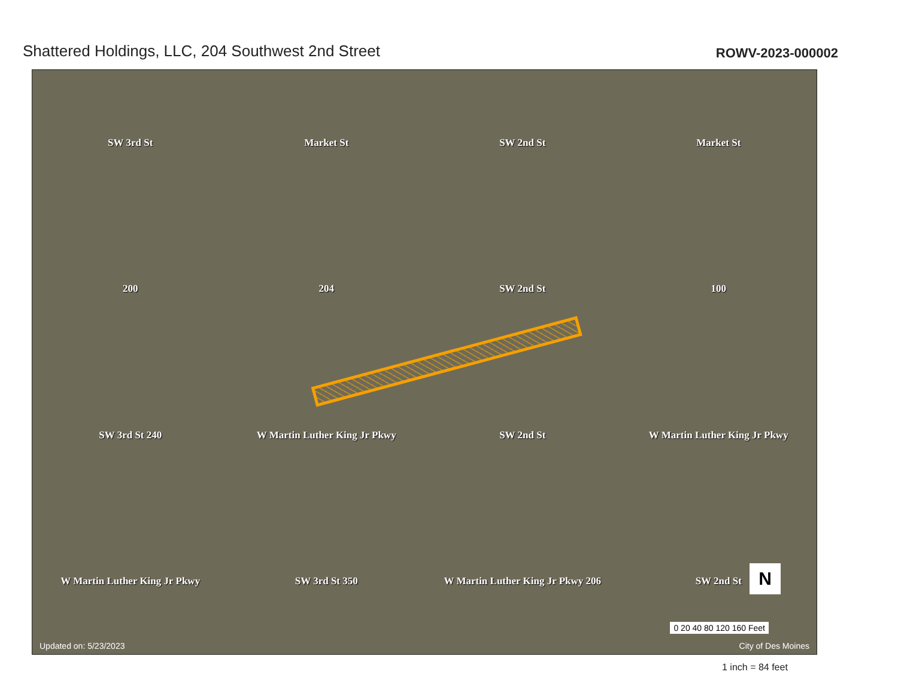Shattered Holdings, LLC, 204 Southwest 2nd Street
ROWV-2023-000002
SW 3rd St
Market St
SW 2nd St
Market St
200
204
SW 2nd St
100
SW 3rd St 240
W Martin Luther King Jr Pkwy
SW 2nd St
W Martin Luther King Jr Pkwy
W Martin Luther King Jr Pkwy
SW 3rd St 350
W Martin Luther King Jr Pkwy 206
SW 2nd St
N
0 20 40 80 120 160 Feet
Updated on: 5/23/2023 City of Des Moines
1 inch = 84 feet